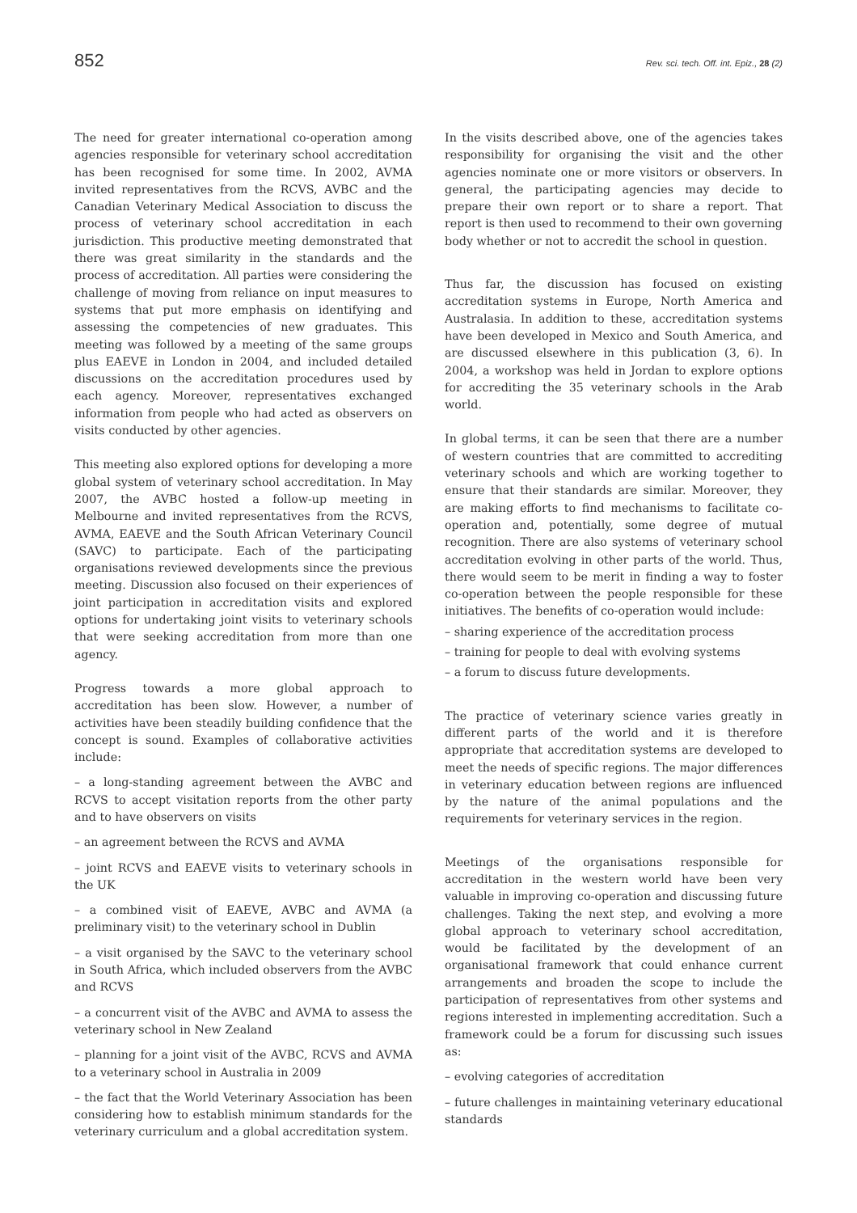852 Rev. sci. tech. Off. int. Epiz., 28 (2)
The need for greater international co-operation among agencies responsible for veterinary school accreditation has been recognised for some time. In 2002, AVMA invited representatives from the RCVS, AVBC and the Canadian Veterinary Medical Association to discuss the process of veterinary school accreditation in each jurisdiction. This productive meeting demonstrated that there was great similarity in the standards and the process of accreditation. All parties were considering the challenge of moving from reliance on input measures to systems that put more emphasis on identifying and assessing the competencies of new graduates. This meeting was followed by a meeting of the same groups plus EAEVE in London in 2004, and included detailed discussions on the accreditation procedures used by each agency. Moreover, representatives exchanged information from people who had acted as observers on visits conducted by other agencies.
This meeting also explored options for developing a more global system of veterinary school accreditation. In May 2007, the AVBC hosted a follow-up meeting in Melbourne and invited representatives from the RCVS, AVMA, EAEVE and the South African Veterinary Council (SAVC) to participate. Each of the participating organisations reviewed developments since the previous meeting. Discussion also focused on their experiences of joint participation in accreditation visits and explored options for undertaking joint visits to veterinary schools that were seeking accreditation from more than one agency.
Progress towards a more global approach to accreditation has been slow. However, a number of activities have been steadily building confidence that the concept is sound. Examples of collaborative activities include:
– a long-standing agreement between the AVBC and RCVS to accept visitation reports from the other party and to have observers on visits
– an agreement between the RCVS and AVMA
– joint RCVS and EAEVE visits to veterinary schools in the UK
– a combined visit of EAEVE, AVBC and AVMA (a preliminary visit) to the veterinary school in Dublin
– a visit organised by the SAVC to the veterinary school in South Africa, which included observers from the AVBC and RCVS
– a concurrent visit of the AVBC and AVMA to assess the veterinary school in New Zealand
– planning for a joint visit of the AVBC, RCVS and AVMA to a veterinary school in Australia in 2009
– the fact that the World Veterinary Association has been considering how to establish minimum standards for the veterinary curriculum and a global accreditation system.
In the visits described above, one of the agencies takes responsibility for organising the visit and the other agencies nominate one or more visitors or observers. In general, the participating agencies may decide to prepare their own report or to share a report. That report is then used to recommend to their own governing body whether or not to accredit the school in question.
Thus far, the discussion has focused on existing accreditation systems in Europe, North America and Australasia. In addition to these, accreditation systems have been developed in Mexico and South America, and are discussed elsewhere in this publication (3, 6). In 2004, a workshop was held in Jordan to explore options for accrediting the 35 veterinary schools in the Arab world.
In global terms, it can be seen that there are a number of western countries that are committed to accrediting veterinary schools and which are working together to ensure that their standards are similar. Moreover, they are making efforts to find mechanisms to facilitate co-operation and, potentially, some degree of mutual recognition. There are also systems of veterinary school accreditation evolving in other parts of the world. Thus, there would seem to be merit in finding a way to foster co-operation between the people responsible for these initiatives. The benefits of co-operation would include:
– sharing experience of the accreditation process
– training for people to deal with evolving systems
– a forum to discuss future developments.
The practice of veterinary science varies greatly in different parts of the world and it is therefore appropriate that accreditation systems are developed to meet the needs of specific regions. The major differences in veterinary education between regions are influenced by the nature of the animal populations and the requirements for veterinary services in the region.
Meetings of the organisations responsible for accreditation in the western world have been very valuable in improving co-operation and discussing future challenges. Taking the next step, and evolving a more global approach to veterinary school accreditation, would be facilitated by the development of an organisational framework that could enhance current arrangements and broaden the scope to include the participation of representatives from other systems and regions interested in implementing accreditation. Such a framework could be a forum for discussing such issues as:
– evolving categories of accreditation
– future challenges in maintaining veterinary educational standards